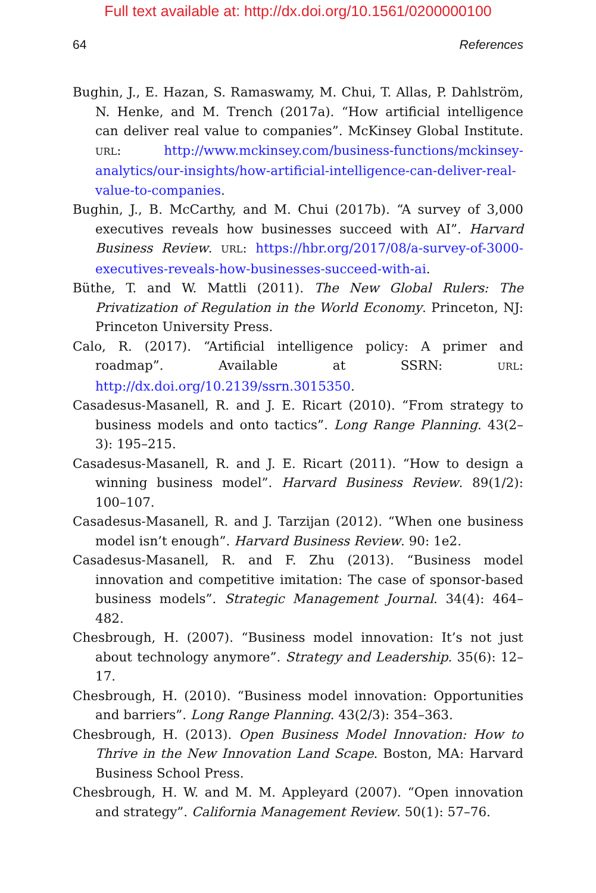Full text available at: http://dx.doi.org/10.1561/0200000100
64 References
Bughin, J., E. Hazan, S. Ramaswamy, M. Chui, T. Allas, P. Dahlström, N. Henke, and M. Trench (2017a). “How artificial intelligence can deliver real value to companies”. McKinsey Global Institute. URL: http://www.mckinsey.com/business-functions/mckinsey-analytics/our-insights/how-artificial-intelligence-can-deliver-real-value-to-companies.
Bughin, J., B. McCarthy, and M. Chui (2017b). “A survey of 3,000 executives reveals how businesses succeed with AI”. Harvard Business Review. URL: https://hbr.org/2017/08/a-survey-of-3000-executives-reveals-how-businesses-succeed-with-ai.
Büthe, T. and W. Mattli (2011). The New Global Rulers: The Privatization of Regulation in the World Economy. Princeton, NJ: Princeton University Press.
Calo, R. (2017). “Artificial intelligence policy: A primer and roadmap”. Available at SSRN: URL: http://dx.doi.org/10.2139/ssrn.3015350.
Casadesus-Masanell, R. and J. E. Ricart (2010). “From strategy to business models and onto tactics”. Long Range Planning. 43(2–3): 195–215.
Casadesus-Masanell, R. and J. E. Ricart (2011). “How to design a winning business model”. Harvard Business Review. 89(1/2): 100–107.
Casadesus-Masanell, R. and J. Tarzijan (2012). “When one business model isn’t enough”. Harvard Business Review. 90: 1e2.
Casadesus-Masanell, R. and F. Zhu (2013). “Business model innovation and competitive imitation: The case of sponsor-based business models”. Strategic Management Journal. 34(4): 464–482.
Chesbrough, H. (2007). “Business model innovation: It’s not just about technology anymore”. Strategy and Leadership. 35(6): 12–17.
Chesbrough, H. (2010). “Business model innovation: Opportunities and barriers”. Long Range Planning. 43(2/3): 354–363.
Chesbrough, H. (2013). Open Business Model Innovation: How to Thrive in the New Innovation Land Scape. Boston, MA: Harvard Business School Press.
Chesbrough, H. W. and M. M. Appleyard (2007). “Open innovation and strategy”. California Management Review. 50(1): 57–76.